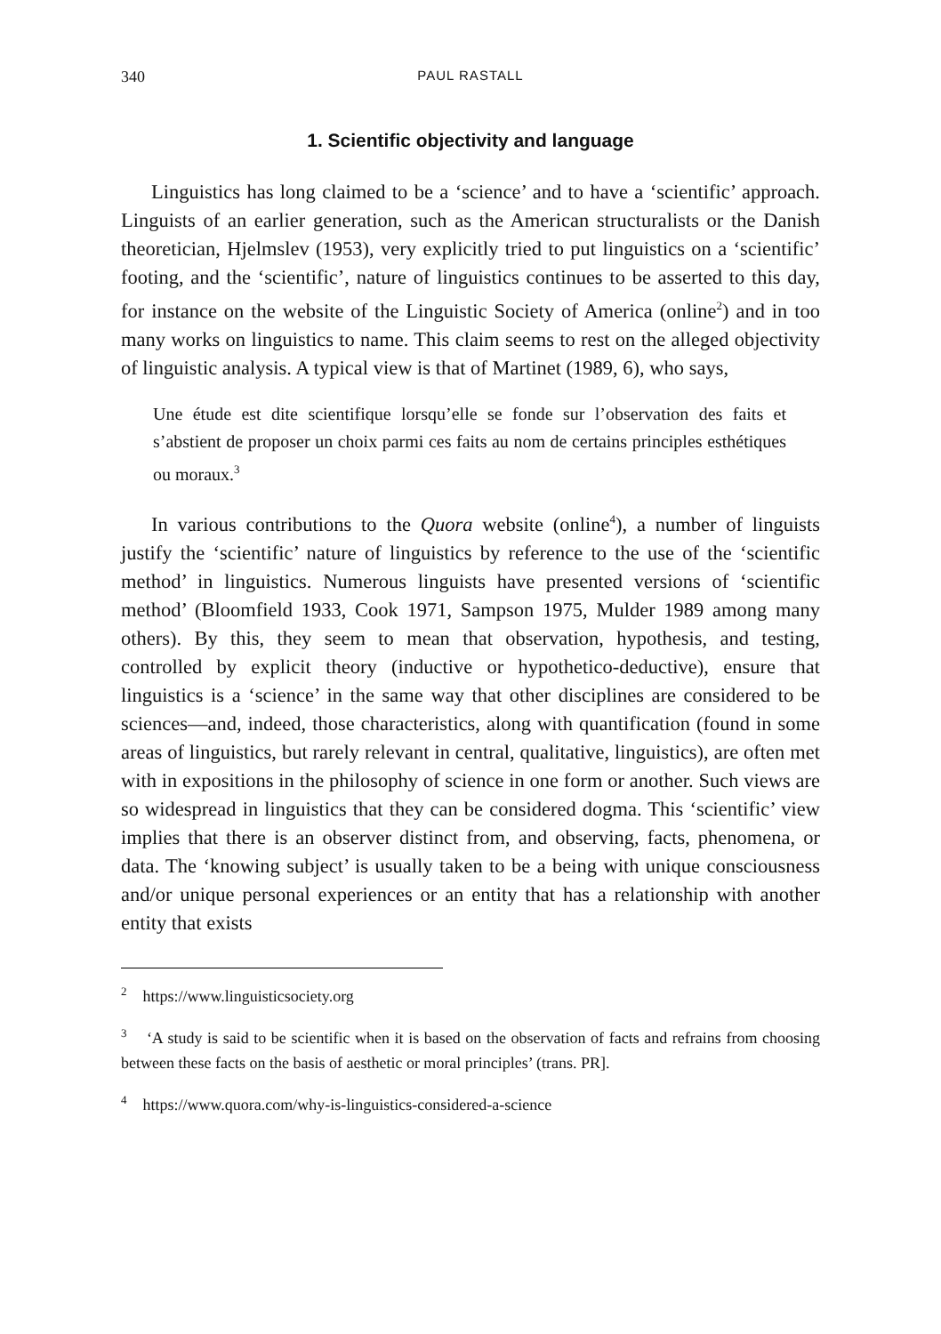340 PAUL RASTALL
1. Scientific objectivity and language
Linguistics has long claimed to be a ‘science’ and to have a ‘scientific’ approach. Linguists of an earlier generation, such as the American structuralists or the Danish theoretician, Hjelmslev (1953), very explicitly tried to put linguistics on a ‘scientific’ footing, and the ‘scientific’, nature of linguistics continues to be asserted to this day, for instance on the website of the Linguistic Society of America (online<sup>2</sup>) and in too many works on linguistics to name. This claim seems to rest on the alleged objectivity of linguistic analysis. A typical view is that of Martinet (1989, 6), who says,
Une étude est dite scientifique lorsqu’elle se fonde sur l’observation des faits et s’abstient de proposer un choix parmi ces faits au nom de certains principles esthétiques ou moraux.<sup>3</sup>
In various contributions to the Quora website (online<sup>4</sup>), a number of linguists justify the ‘scientific’ nature of linguistics by reference to the use of the ‘scientific method’ in linguistics. Numerous linguists have presented versions of ‘scientific method’ (Bloomfield 1933, Cook 1971, Sampson 1975, Mulder 1989 among many others). By this, they seem to mean that observation, hypothesis, and testing, controlled by explicit theory (inductive or hypothetico-deductive), ensure that linguistics is a ‘science’ in the same way that other disciplines are considered to be sciences—and, indeed, those characteristics, along with quantification (found in some areas of linguistics, but rarely relevant in central, qualitative, linguistics), are often met with in expositions in the philosophy of science in one form or another. Such views are so widespread in linguistics that they can be considered dogma. This ‘scientific’ view implies that there is an observer distinct from, and observing, facts, phenomena, or data. The ‘knowing subject’ is usually taken to be a being with unique consciousness and/or unique personal experiences or an entity that has a relationship with another entity that exists
<sup>2</sup> https://www.linguisticsociety.org
<sup>3</sup> ‘A study is said to be scientific when it is based on the observation of facts and refrains from choosing between these facts on the basis of aesthetic or moral principles’ (trans. PR].
<sup>4</sup> https://www.quora.com/why-is-linguistics-considered-a-science